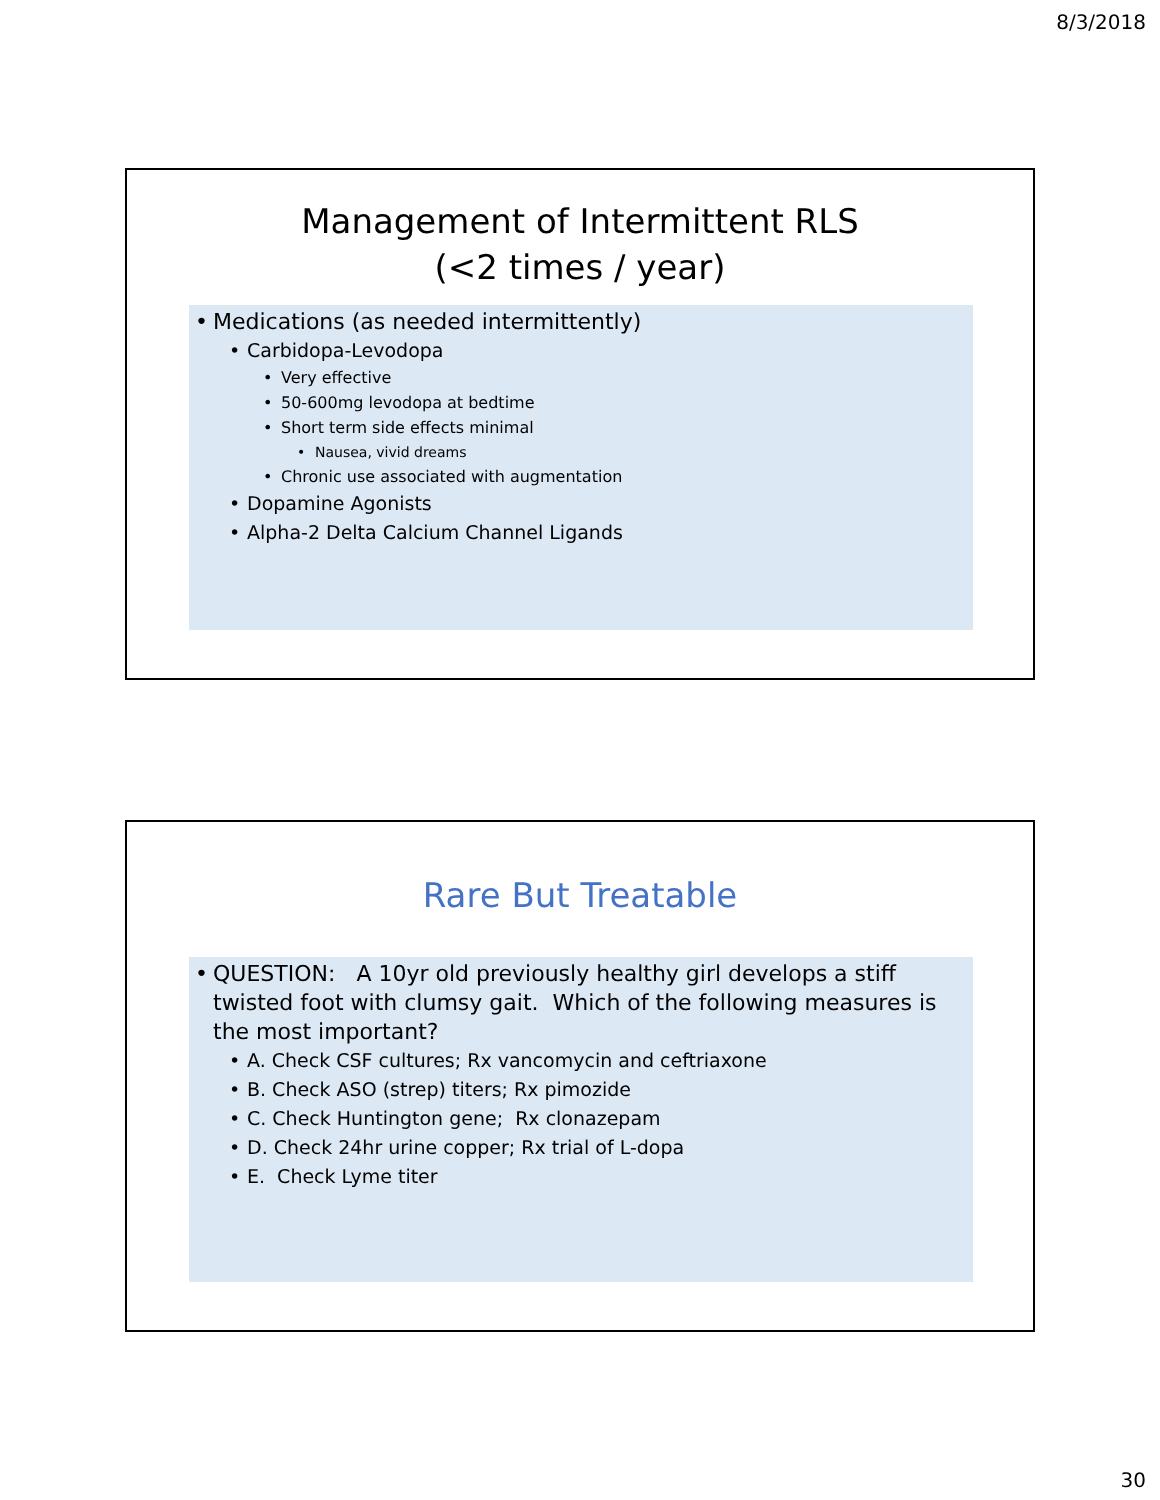8/3/2018
Management of Intermittent RLS
(<2 times / year)
• Medications (as needed intermittently)
• Carbidopa-Levodopa
• Very effective
• 50-600mg levodopa at bedtime
• Short term side effects minimal
• Nausea, vivid dreams
• Chronic use associated with augmentation
• Dopamine Agonists
• Alpha-2 Delta Calcium Channel Ligands
Rare But Treatable
• QUESTION: A 10yr old previously healthy girl develops a stiff twisted foot with clumsy gait. Which of the following measures is the most important?
• A. Check CSF cultures; Rx vancomycin and ceftriaxone
• B. Check ASO (strep) titers; Rx pimozide
• C. Check Huntington gene; Rx clonazepam
• D. Check 24hr urine copper; Rx trial of L-dopa
• E. Check Lyme titer
30